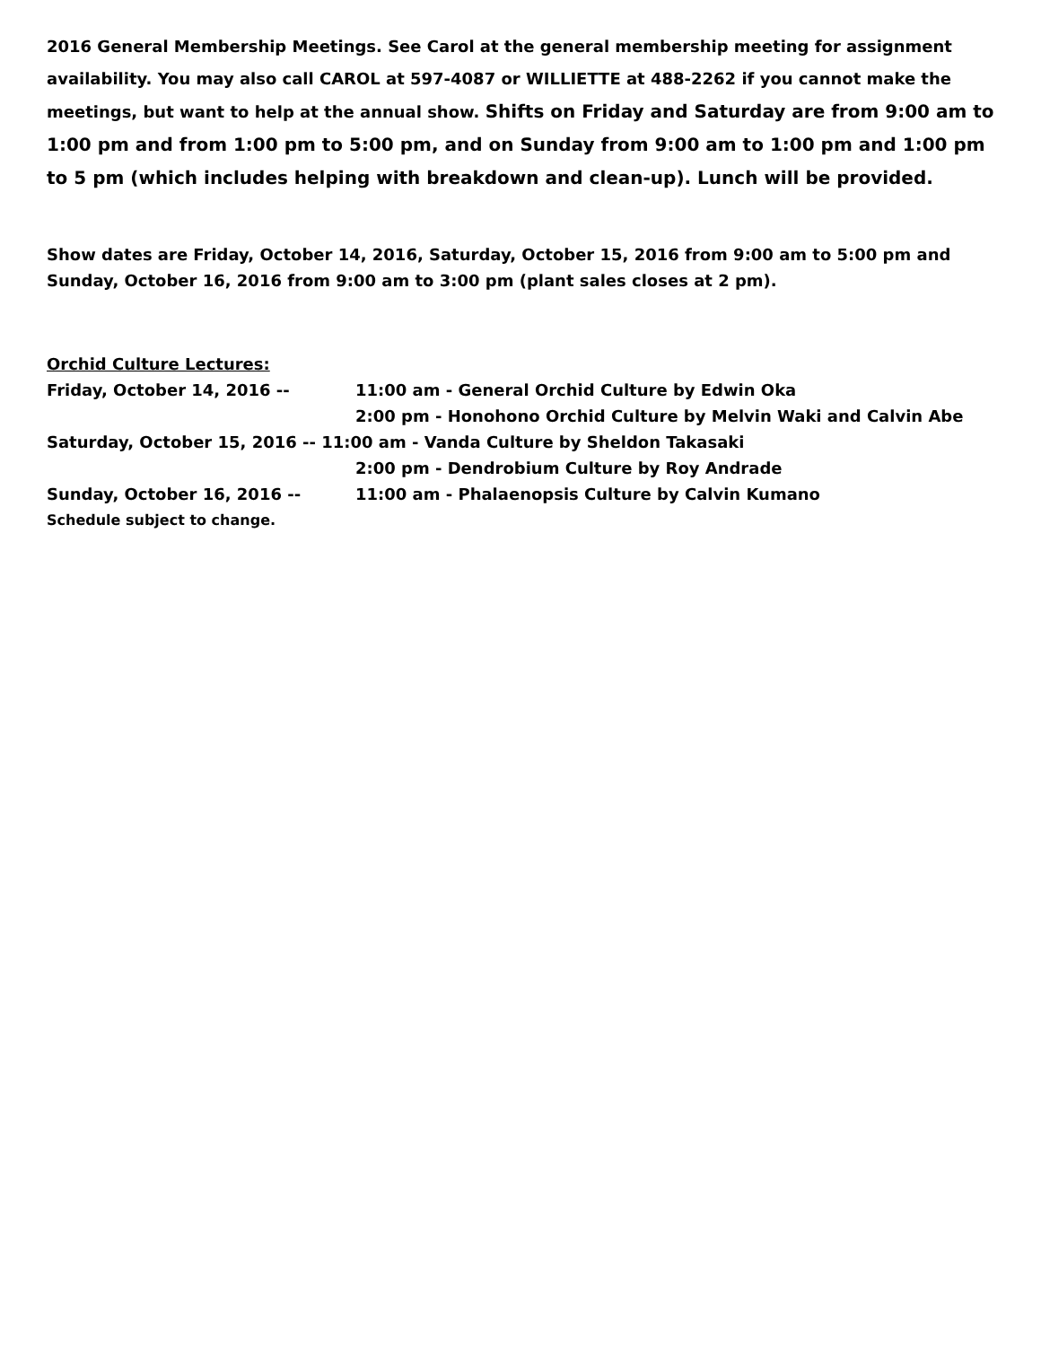2016 General Membership Meetings. See Carol at the general membership meeting for assignment availability. You may also call CAROL at 597-4087 or WILLIETTE at 488-2262 if you cannot make the meetings, but want to help at the annual show. Shifts on Friday and Saturday are from 9:00 am to 1:00 pm and from 1:00 pm to 5:00 pm, and on Sunday from 9:00 am to 1:00 pm and 1:00 pm to 5 pm (which includes helping with breakdown and clean-up). Lunch will be provided.
Show dates are Friday, October 14, 2016, Saturday, October 15, 2016 from 9:00 am to 5:00 pm and Sunday, October 16, 2016 from 9:00 am to 3:00 pm (plant sales closes at 2 pm).
Orchid Culture Lectures:
Friday, October 14, 2016 -- 11:00 am - General Orchid Culture by Edwin Oka
2:00 pm - Honohono Orchid Culture by Melvin Waki and Calvin Abe
Saturday, October 15, 2016 -- 11:00 am - Vanda Culture by Sheldon Takasaki
2:00 pm - Dendrobium Culture by Roy Andrade
Sunday, October 16, 2016 -- 11:00 am - Phalaenopsis Culture by Calvin Kumano
Schedule subject to change.